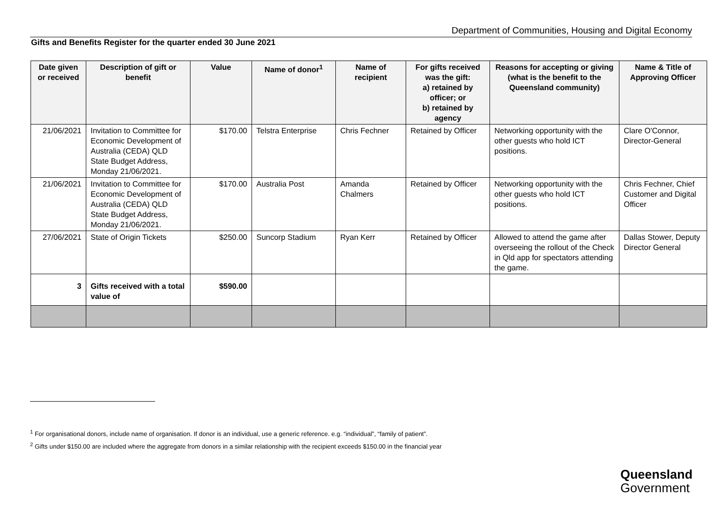Department of Communities, Housing and Digital Economy
Gifts and Benefits Register for the quarter ended 30 June 2021
| Date given or received | Description of gift or benefit | Value | Name of donor<sup>1</sup> | Name of recipient | For gifts received was the gift: a) retained by officer; or b) retained by agency | Reasons for accepting or giving (what is the benefit to the Queensland community) | Name & Title of Approving Officer |
| --- | --- | --- | --- | --- | --- | --- | --- |
| 21/06/2021 | Invitation to Committee for Economic Development of Australia (CEDA) QLD State Budget Address, Monday 21/06/2021. | $170.00 | Telstra Enterprise | Chris Fechner | Retained by Officer | Networking opportunity with the other guests who hold ICT positions. | Clare O'Connor, Director-General |
| 21/06/2021 | Invitation to Committee for Economic Development of Australia (CEDA) QLD State Budget Address, Monday 21/06/2021. | $170.00 | Australia Post | Amanda Chalmers | Retained by Officer | Networking opportunity with the other guests who hold ICT positions. | Chris Fechner, Chief Customer and Digital Officer |
| 27/06/2021 | State of Origin Tickets | $250.00 | Suncorp Stadium | Ryan Kerr | Retained by Officer | Allowed to attend the game after overseeing the rollout of the Check in Qld app for spectators attending the game. | Dallas Stower, Deputy Director General |
| 3 | Gifts received with a total value of | $590.00 | | | | | |
<sup>1</sup> For organisational donors, include name of organisation. If donor is an individual, use a generic reference. e.g. “individual”, “family of patient”.
<sup>2</sup> Gifts under $150.00 are included where the aggregate from donors in a similar relationship with the recipient exceeds $150.00 in the financial year
Queensland
Government